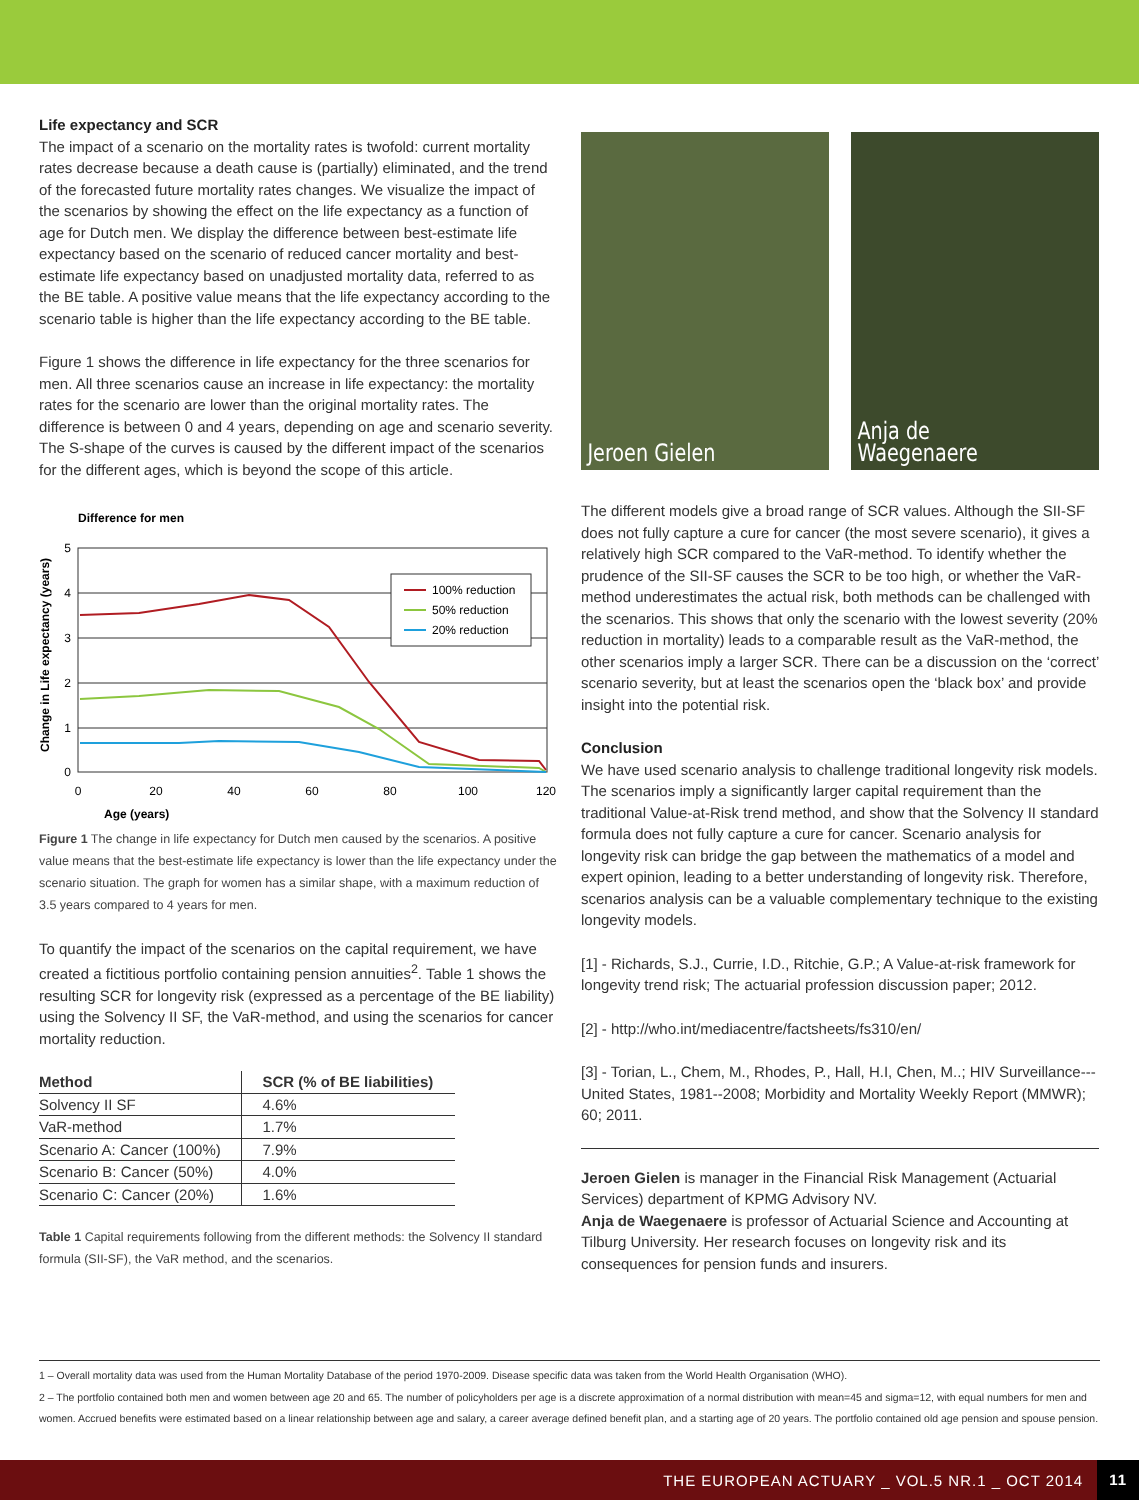Life expectancy and SCR
The impact of a scenario on the mortality rates is twofold: current mortality rates decrease because a death cause is (partially) eliminated, and the trend of the forecasted future mortality rates changes. We visualize the impact of the scenarios by showing the effect on the life expectancy as a function of age for Dutch men. We display the difference between best-estimate life expectancy based on the scenario of reduced cancer mortality and best-estimate life expectancy based on unadjusted mortality data, referred to as the BE table. A positive value means that the life expectancy according to the scenario table is higher than the life expectancy according to the BE table.
Figure 1 shows the difference in life expectancy for the three scenarios for men. All three scenarios cause an increase in life expectancy: the mortality rates for the scenario are lower than the original mortality rates. The difference is between 0 and 4 years, depending on age and scenario severity. The S-shape of the curves is caused by the different impact of the scenarios for the different ages, which is beyond the scope of this article.
Difference for men
5
4
3
2
1
0
0
20
40
60
80
100
120
Age (years)
Change in Life expectancy (years)
100% reduction
50% reduction
20% reduction
Figure 1 The change in life expectancy for Dutch men caused by the scenarios. A positive value means that the best-estimate life expectancy is lower than the life expectancy under the scenario situation. The graph for women has a similar shape, with a maximum reduction of 3.5 years compared to 4 years for men.
To quantify the impact of the scenarios on the capital requirement, we have created a fictitious portfolio containing pension annuities<sup>2</sup>. Table 1 shows the resulting SCR for longevity risk (expressed as a percentage of the BE liability) using the Solvency II SF, the VaR-method, and using the scenarios for cancer mortality reduction.
| Method | SCR (% of BE liabilities) |
| --- | --- |
| Solvency II SF | 4.6% |
| VaR-method | 1.7% |
| Scenario A: Cancer (100%) | 7.9% |
| Scenario B: Cancer (50%) | 4.0% |
| Scenario C: Cancer (20%) | 1.6% |
Table 1 Capital requirements following from the different methods: the Solvency II standard formula (SII-SF), the VaR method, and the scenarios.
Jeroen Gielen Anja de Waegenaere
The different models give a broad range of SCR values. Although the SII-SF does not fully capture a cure for cancer (the most severe scenario), it gives a relatively high SCR compared to the VaR-method. To identify whether the prudence of the SII-SF causes the SCR to be too high, or whether the VaR-method underestimates the actual risk, both methods can be challenged with the scenarios. This shows that only the scenario with the lowest severity (20% reduction in mortality) leads to a comparable result as the VaR-method, the other scenarios imply a larger SCR. There can be a discussion on the ‘correct’ scenario severity, but at least the scenarios open the ‘black box’ and provide insight into the potential risk.
Conclusion
We have used scenario analysis to challenge traditional longevity risk models. The scenarios imply a significantly larger capital requirement than the traditional Value-at-Risk trend method, and show that the Solvency II standard formula does not fully capture a cure for cancer. Scenario analysis for longevity risk can bridge the gap between the mathematics of a model and expert opinion, leading to a better understanding of longevity risk. Therefore, scenarios analysis can be a valuable complementary technique to the existing longevity models.
[1] - Richards, S.J., Currie, I.D., Ritchie, G.P.; A Value-at-risk framework for longevity trend risk; The actuarial profession discussion paper; 2012.
[2] - http://who.int/mediacentre/factsheets/fs310/en/
[3] - Torian, L., Chem, M., Rhodes, P., Hall, H.I, Chen, M..; HIV Surveillance---United States, 1981--2008; Morbidity and Mortality Weekly Report (MMWR); 60; 2011.
Jeroen Gielen is manager in the Financial Risk Management (Actuarial Services) department of KPMG Advisory NV.
Anja de Waegenaere is professor of Actuarial Science and Accounting at Tilburg University. Her research focuses on longevity risk and its consequences for pension funds and insurers.
1 – Overall mortality data was used from the Human Mortality Database of the period 1970-2009. Disease specific data was taken from the World Health Organisation (WHO).
2 – The portfolio contained both men and women between age 20 and 65. The number of policyholders per age is a discrete approximation of a normal distribution with mean=45 and sigma=12, with equal numbers for men and women. Accrued benefits were estimated based on a linear relationship between age and salary, a career average defined benefit plan, and a starting age of 20 years. The portfolio contained old age pension and spouse pension.
THE EUROPEAN ACTUARY _ VOL.5 NR.1 _ OCT 2014 11